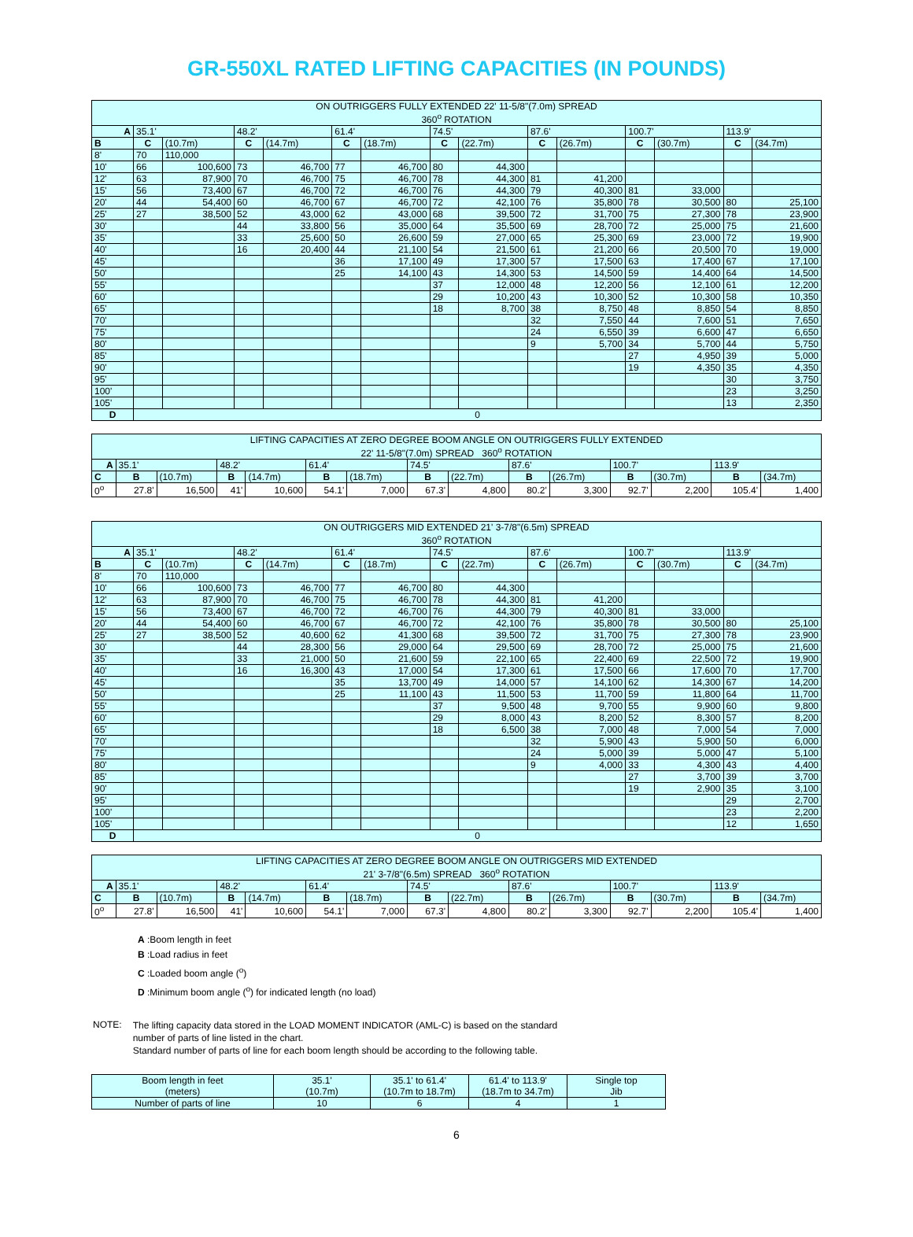GR-550XL RATED LIFTING CAPACITIES (IN POUNDS)
| ON OUTRIGGERS FULLY EXTENDED 22' 11-5/8"(7.0m) SPREAD 360<sup>o</sup> ROTATION | | | | | | | | | | | | | | |
| --- | --- | --- | --- | --- | --- | --- | --- | --- | --- | --- | --- | --- | --- | --- |
| A | 35.1' | | 48.2' | | 61.4' | | 74.5' | | 87.6' | | 100.7' | | 113.9' | |
| B | C | (10.7m) | C | (14.7m) | C | (18.7m) | C | (22.7m) | C | (26.7m) | C | (30.7m) | C | (34.7m) |
| 8' | 70 | 110,000 | | | | | | | | | | | | |
| 10' | 66 | 100,600 | 73 | 46,700 | 77 | 46,700 | 80 | 44,300 | | | | | | |
| 12' | 63 | 87,900 | 70 | 46,700 | 75 | 46,700 | 78 | 44,300 | 81 | 41,200 | | | | |
| 15' | 56 | 73,400 | 67 | 46,700 | 72 | 46,700 | 76 | 44,300 | 79 | 40,300 | 81 | 33,000 | | |
| 20' | 44 | 54,400 | 60 | 46,700 | 67 | 46,700 | 72 | 42,100 | 76 | 35,800 | 78 | 30,500 | 80 | 25,100 |
| 25' | 27 | 38,500 | 52 | 43,000 | 62 | 43,000 | 68 | 39,500 | 72 | 31,700 | 75 | 27,300 | 78 | 23,900 |
| 30' | | | 44 | 33,800 | 56 | 35,000 | 64 | 35,500 | 69 | 28,700 | 72 | 25,000 | 75 | 21,600 |
| 35' | | | 33 | 25,600 | 50 | 26,600 | 59 | 27,000 | 65 | 25,300 | 69 | 23,000 | 72 | 19,900 |
| 40' | | | 16 | 20,400 | 44 | 21,100 | 54 | 21,500 | 61 | 21,200 | 66 | 20,500 | 70 | 19,000 |
| 45' | | | | | 36 | 17,100 | 49 | 17,300 | 57 | 17,500 | 63 | 17,400 | 67 | 17,100 |
| 50' | | | | | 25 | 14,100 | 43 | 14,300 | 53 | 14,500 | 59 | 14,400 | 64 | 14,500 |
| 55' | | | | | | | 37 | 12,000 | 48 | 12,200 | 56 | 12,100 | 61 | 12,200 |
| 60' | | | | | | | 29 | 10,200 | 43 | 10,300 | 52 | 10,300 | 58 | 10,350 |
| 65' | | | | | | | 18 | 8,700 | 38 | 8,750 | 48 | 8,850 | 54 | 8,850 |
| 70' | | | | | | | | | 32 | 7,550 | 44 | 7,600 | 51 | 7,650 |
| 75' | | | | | | | | | 24 | 6,550 | 39 | 6,600 | 47 | 6,650 |
| 80' | | | | | | | | | 9 | 5,700 | 34 | 5,700 | 44 | 5,750 |
| 85' | | | | | | | | | | | 27 | 4,950 | 39 | 5,000 |
| 90' | | | | | | | | | | | 19 | 4,350 | 35 | 4,350 |
| 95' | | | | | | | | | | | | | 30 | 3,750 |
| 100' | | | | | | | | | | | | | 23 | 3,250 |
| 105' | | | | | | | | | | | | | 13 | 2,350 |
| D | 0 | | | | | | | | | | | | | |
| LIFTING CAPACITIES AT ZERO DEGREE BOOM ANGLE ON OUTRIGGERS FULLY EXTENDED 22' 11-5/8"(7.0m) SPREAD 360<sup>o</sup> ROTATION | | | | | | | | | | | | | | |
| --- | --- | --- | --- | --- | --- | --- | --- | --- | --- | --- | --- | --- | --- | --- |
| A | 35.1' | | 48.2' | | 61.4' | | 74.5' | | 87.6' | | 100.7' | | 113.9' | |
| C | B | (10.7m) | B | (14.7m) | B | (18.7m) | B | (22.7m) | B | (26.7m) | B | (30.7m) | B | (34.7m) |
| 0<sup>o</sup> | 27.8' | 16,500 | 41' | 10,600 | 54.1' | 7,000 | 67.3' | 4,800 | 80.2' | 3,300 | 92.7' | 2,200 | 105.4' | 1,400 |
| ON OUTRIGGERS MID EXTENDED 21' 3-7/8"(6.5m) SPREAD 360<sup>o</sup> ROTATION | | | | | | | | | | | | | | |
| --- | --- | --- | --- | --- | --- | --- | --- | --- | --- | --- | --- | --- | --- | --- |
| A | 35.1' | | 48.2' | | 61.4' | | 74.5' | | 87.6' | | 100.7' | | 113.9' | |
| B | C | (10.7m) | C | (14.7m) | C | (18.7m) | C | (22.7m) | C | (26.7m) | C | (30.7m) | C | (34.7m) |
| 8' | 70 | 110,000 | | | | | | | | | | | | |
| 10' | 66 | 100,600 | 73 | 46,700 | 77 | 46,700 | 80 | 44,300 | | | | | | |
| 12' | 63 | 87,900 | 70 | 46,700 | 75 | 46,700 | 78 | 44,300 | 81 | 41,200 | | | | |
| 15' | 56 | 73,400 | 67 | 46,700 | 72 | 46,700 | 76 | 44,300 | 79 | 40,300 | 81 | 33,000 | | |
| 20' | 44 | 54,400 | 60 | 46,700 | 67 | 46,700 | 72 | 42,100 | 76 | 35,800 | 78 | 30,500 | 80 | 25,100 |
| 25' | 27 | 38,500 | 52 | 40,600 | 62 | 41,300 | 68 | 39,500 | 72 | 31,700 | 75 | 27,300 | 78 | 23,900 |
| 30' | | | 44 | 28,300 | 56 | 29,000 | 64 | 29,500 | 69 | 28,700 | 72 | 25,000 | 75 | 21,600 |
| 35' | | | 33 | 21,000 | 50 | 21,600 | 59 | 22,100 | 65 | 22,400 | 69 | 22,500 | 72 | 19,900 |
| 40' | | | 16 | 16,300 | 43 | 17,000 | 54 | 17,300 | 61 | 17,500 | 66 | 17,600 | 70 | 17,700 |
| 45' | | | | | 35 | 13,700 | 49 | 14,000 | 57 | 14,100 | 62 | 14,300 | 67 | 14,200 |
| 50' | | | | | 25 | 11,100 | 43 | 11,500 | 53 | 11,700 | 59 | 11,800 | 64 | 11,700 |
| 55' | | | | | | | 37 | 9,500 | 48 | 9,700 | 55 | 9,900 | 60 | 9,800 |
| 60' | | | | | | | 29 | 8,000 | 43 | 8,200 | 52 | 8,300 | 57 | 8,200 |
| 65' | | | | | | | 18 | 6,500 | 38 | 7,000 | 48 | 7,000 | 54 | 7,000 |
| 70' | | | | | | | | | 32 | 5,900 | 43 | 5,900 | 50 | 6,000 |
| 75' | | | | | | | | | 24 | 5,000 | 39 | 5,000 | 47 | 5,100 |
| 80' | | | | | | | | | 9 | 4,000 | 33 | 4,300 | 43 | 4,400 |
| 85' | | | | | | | | | | | 27 | 3,700 | 39 | 3,700 |
| 90' | | | | | | | | | | | 19 | 2,900 | 35 | 3,100 |
| 95' | | | | | | | | | | | | | 29 | 2,700 |
| 100' | | | | | | | | | | | | | 23 | 2,200 |
| 105' | | | | | | | | | | | | | 12 | 1,650 |
| D | 0 | | | | | | | | | | | | | |
| LIFTING CAPACITIES AT ZERO DEGREE BOOM ANGLE ON OUTRIGGERS MID EXTENDED 21' 3-7/8"(6.5m) SPREAD 360<sup>o</sup> ROTATION | | | | | | | | | | | | | | |
| --- | --- | --- | --- | --- | --- | --- | --- | --- | --- | --- | --- | --- | --- | --- |
| A | 35.1' | | 48.2' | | 61.4' | | 74.5' | | 87.6' | | 100.7' | | 113.9' | |
| C | B | (10.7m) | B | (14.7m) | B | (18.7m) | B | (22.7m) | B | (26.7m) | B | (30.7m) | B | (34.7m) |
| 0<sup>o</sup> | 27.8' | 16,500 | 41' | 10,600 | 54.1' | 7,000 | 67.3' | 4,800 | 80.2' | 3,300 | 92.7' | 2,200 | 105.4' | 1,400 |
A :Boom length in feet
B :Load radius in feet
C :Loaded boom angle (<sup>o</sup>)
D :Minimum boom angle (<sup>o</sup>) for indicated length (no load)
NOTE:
The lifting capacity data stored in the LOAD MOMENT INDICATOR (AML-C) is based on the standard
number of parts of line listed in the chart.
Standard number of parts of line for each boom length should be according to the following table.
| Boom length in feet (meters) | 35.1' (10.7m) | 35.1' to 61.4' (10.7m to 18.7m) | 61.4' to 113.9' (18.7m to 34.7m) | Single top Jib |
| Number of parts of line | 10 | 6 | 4 | 1 |
6